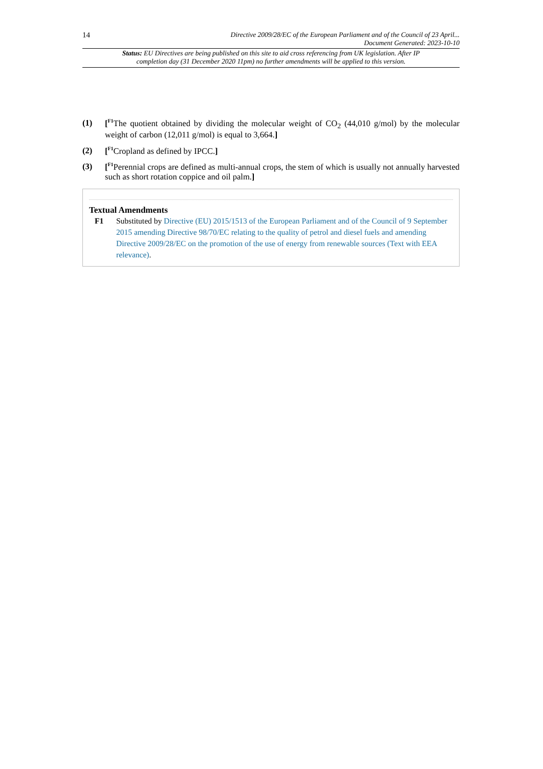14 Directive 2009/28/EC of the European Parliament and of the Council of 23 April...
Document Generated: 2023-10-10
Status: EU Directives are being published on this site to aid cross referencing from UK legislation. After IP completion day (31 December 2020 11pm) no further amendments will be applied to this version.
(1)
[<sup>F1</sup>The quotient obtained by dividing the molecular weight of CO<sub>2</sub> (44,010 g/mol) by the molecular weight of carbon (12,011 g/mol) is equal to 3,664.]
(2)
[<sup>F1</sup>Cropland as defined by IPCC.]
(3)
[<sup>F1</sup>Perennial crops are defined as multi-annual crops, the stem of which is usually not annually harvested such as short rotation coppice and oil palm.]
Textual Amendments
F1 Substituted by Directive (EU) 2015/1513 of the European Parliament and of the Council of 9 September 2015 amending Directive 98/70/EC relating to the quality of petrol and diesel fuels and amending Directive 2009/28/EC on the promotion of the use of energy from renewable sources (Text with EEA relevance).